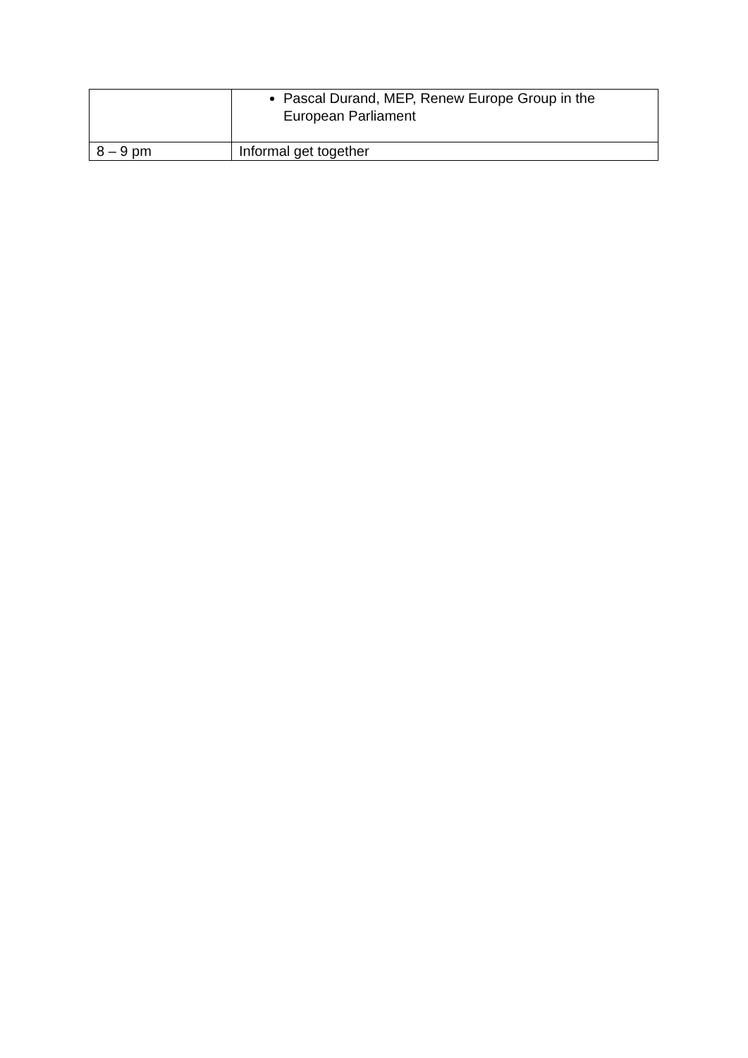| | Pascal Durand, MEP, Renew Europe Group in the European Parliament |
| 8 – 9 pm | Informal get together |